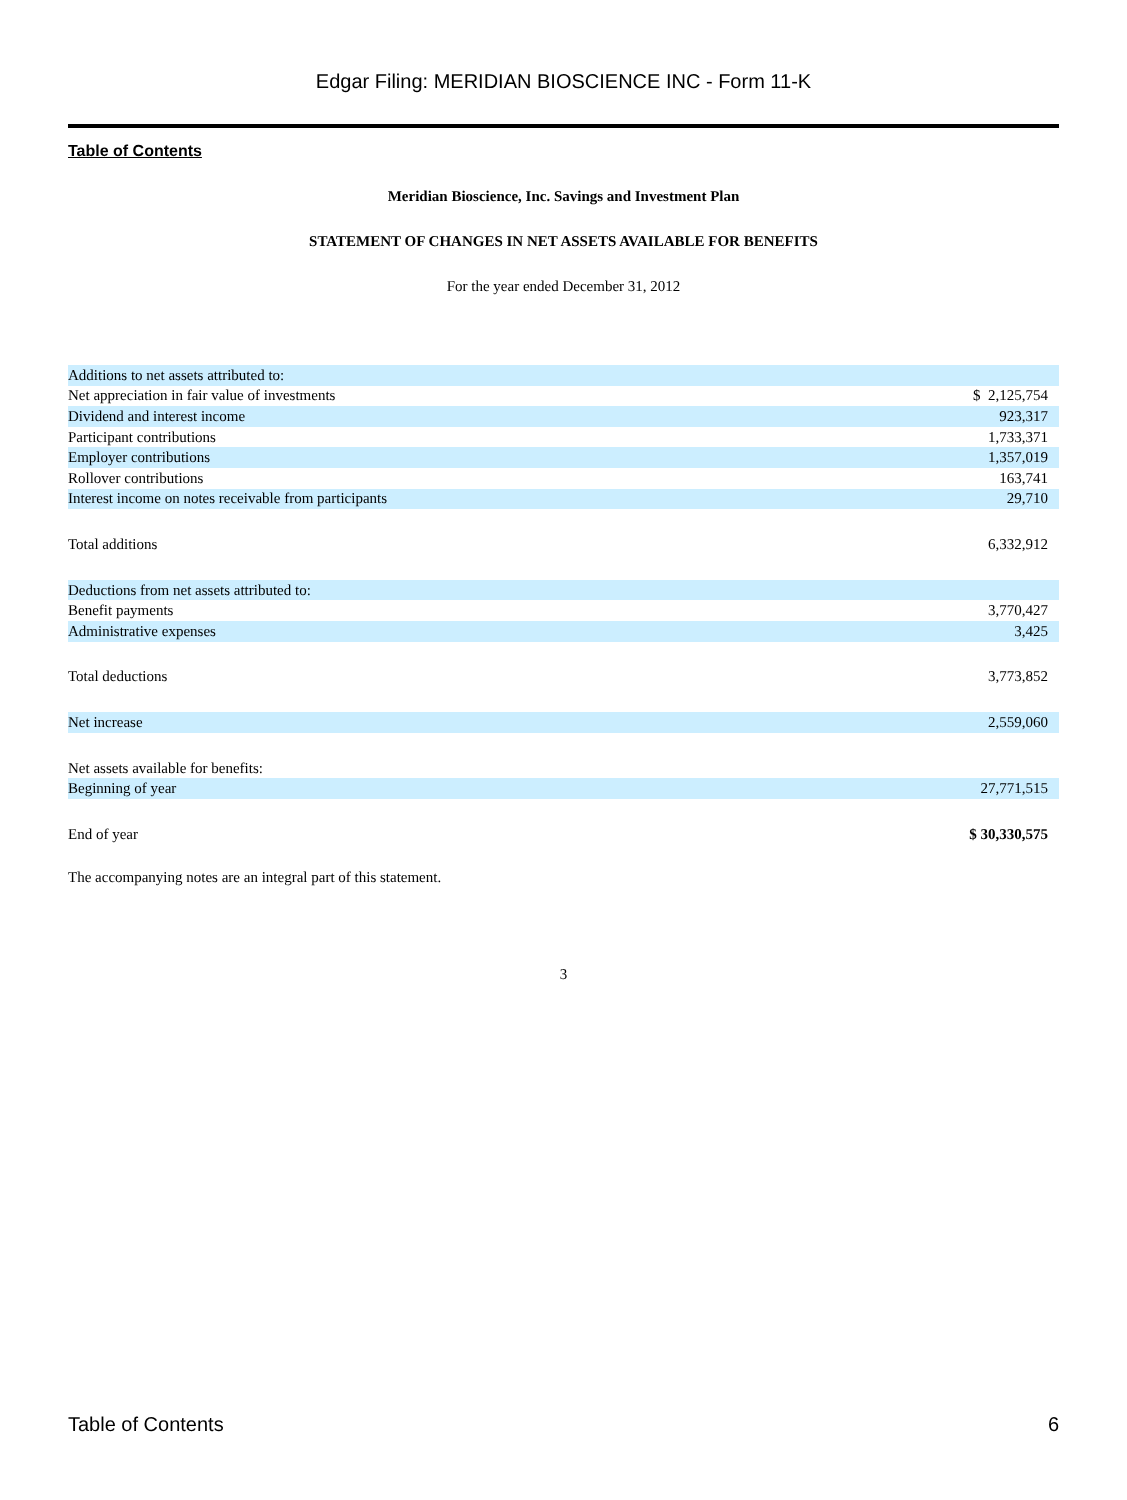Edgar Filing: MERIDIAN BIOSCIENCE INC - Form 11-K
Table of Contents
Meridian Bioscience, Inc. Savings and Investment Plan
STATEMENT OF CHANGES IN NET ASSETS AVAILABLE FOR BENEFITS
For the year ended December 31, 2012
| Additions to net assets attributed to: | |
| Net appreciation in fair value of investments | $ 2,125,754 |
| Dividend and interest income | 923,317 |
| Participant contributions | 1,733,371 |
| Employer contributions | 1,357,019 |
| Rollover contributions | 163,741 |
| Interest income on notes receivable from participants | 29,710 |
| Total additions | 6,332,912 |
| Deductions from net assets attributed to: | |
| Benefit payments | 3,770,427 |
| Administrative expenses | 3,425 |
| Total deductions | 3,773,852 |
| Net increase | 2,559,060 |
| Net assets available for benefits: | |
| Beginning of year | 27,771,515 |
| End of year | $ 30,330,575 |
The accompanying notes are an integral part of this statement.
3
Table of Contents 6